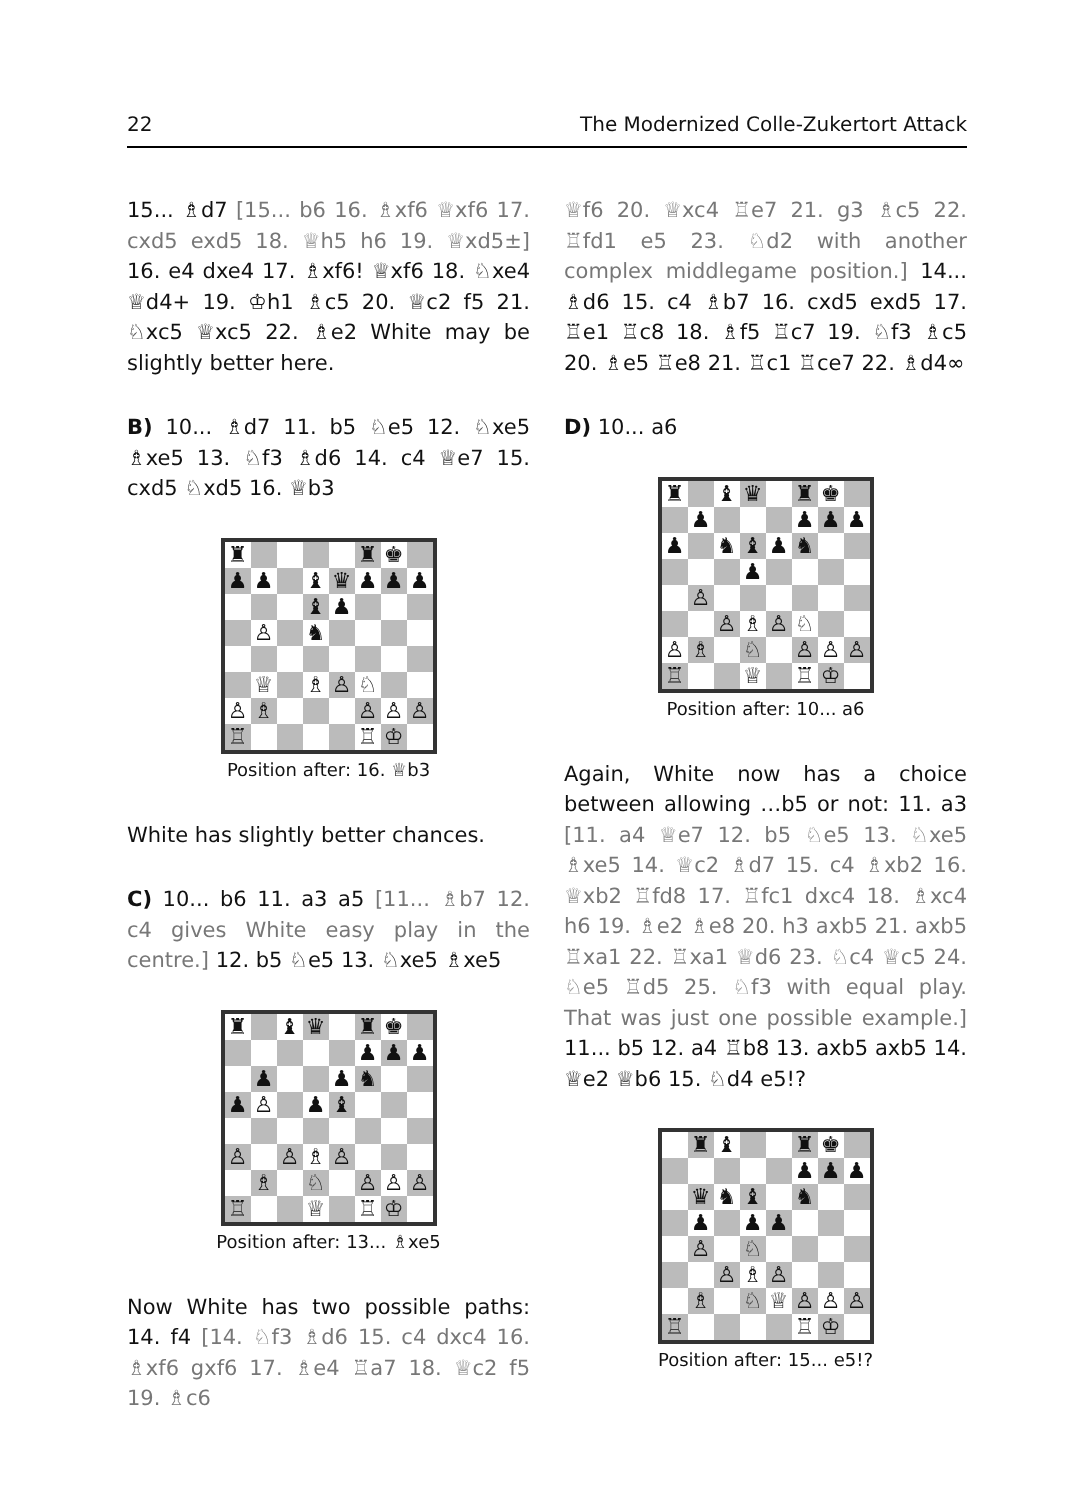22 The Modernized Colle-Zukertort Attack
15... ♗d7 [15... b6 16. ♗xf6 ♕xf6 17. cxd5 exd5 18. ♕h5 h6 19. ♕xd5±] 16. e4 dxe4 17. ♗xf6! ♕xf6 18. ♘xe4 ♕d4+ 19. ♔h1 ♗c5 20. ♕c2 f5 21. ♘xc5 ♕xc5 22. ♗e2 White may be slightly better here.
B) 10... ♗d7 11. b5 ♘e5 12. ♘xe5 ♗xe5 13. ♘f3 ♗d6 14. c4 ♕e7 15. cxd5 ♘xd5 16. ♕b3
| ♜ | | | | | ♜ | ♚ | |
| ♟ | ♟ | | ♝ | ♛ | ♟ | ♟ | ♟ |
| | | | ♝ | ♟ | | | |
| | ♙ | | ♞ | | | | |
| | ♕ | | ♗ | ♙ | ♘ | | |
| ♙ | ♗ | | | | ♙ | ♙ | ♙ |
| ♖ | | | | | ♖ | ♔ | |
Position after: 16. ♕b3
White has slightly better chances.
C) 10... b6 11. a3 a5 [11... ♗b7 12. c4 gives White easy play in the centre.] 12. b5 ♘e5 13. ♘xe5 ♗xe5
| ♜ | | ♝ | ♛ | | ♜ | ♚ | |
| | | | | | ♟ | ♟ | ♟ |
| | ♟ | | | ♟ | ♞ | | |
| ♟ | ♙ | | ♟ | ♝ | | | |
| ♙ | | ♙ | ♗ | ♙ | | | |
| | ♗ | | ♘ | | ♙ | ♙ | ♙ |
| ♖ | | | ♕ | | ♖ | ♔ | |
Position after: 13... ♗xe5
Now White has two possible paths: 14. f4 [14. ♘f3 ♗d6 15. c4 dxc4 16. ♗xf6 gxf6 17. ♗e4 ♖a7 18. ♕c2 f5 19. ♗c6
♕f6 20. ♕xc4 ♖e7 21. g3 ♗c5 22. ♖fd1 e5 23. ♘d2 with another complex middlegame position.] 14... ♗d6 15. c4 ♗b7 16. cxd5 exd5 17. ♖e1 ♖c8 18. ♗f5 ♖c7 19. ♘f3 ♗c5 20. ♗e5 ♖e8 21. ♖c1 ♖ce7 22. ♗d4∞
D) 10... a6
| ♜ | | ♝ | ♛ | | ♜ | ♚ | |
| | ♟ | | | | ♟ | ♟ | ♟ |
| ♟ | | ♞ | ♝ | ♟ | ♞ | | |
| | | | ♟ | | | | |
| | ♙ | | | | | | |
| | | ♙ | ♗ | ♙ | ♘ | | |
| ♙ | ♗ | | ♘ | | ♙ | ♙ | ♙ |
| ♖ | | | ♕ | | ♖ | ♔ | |
Position after: 10... a6
Again, White now has a choice between allowing …b5 or not: 11. a3 [11. a4 ♕e7 12. b5 ♘e5 13. ♘xe5 ♗xe5 14. ♕c2 ♗d7 15. c4 ♗xb2 16. ♕xb2 ♖fd8 17. ♖fc1 dxc4 18. ♗xc4 h6 19. ♗e2 ♗e8 20. h3 axb5 21. axb5 ♖xa1 22. ♖xa1 ♕d6 23. ♘c4 ♕c5 24. ♘e5 ♖d5 25. ♘f3 with equal play. That was just one possible example.] 11... b5 12. a4 ♖b8 13. axb5 axb5 14. ♕e2 ♕b6 15. ♘d4 e5!?
| | ♜ | ♝ | | | ♜ | ♚ | |
| | | | | | ♟ | ♟ | ♟ |
| | ♛ | ♞ | ♝ | | ♞ | | |
| | ♟ | | ♟ | ♟ | | | |
| | ♙ | | ♘ | | | | |
| | | ♙ | ♗ | ♙ | | | |
| | ♗ | | ♘ | ♕ | ♙ | ♙ | ♙ |
| ♖ | | | | | ♖ | ♔ | |
Position after: 15... e5!?